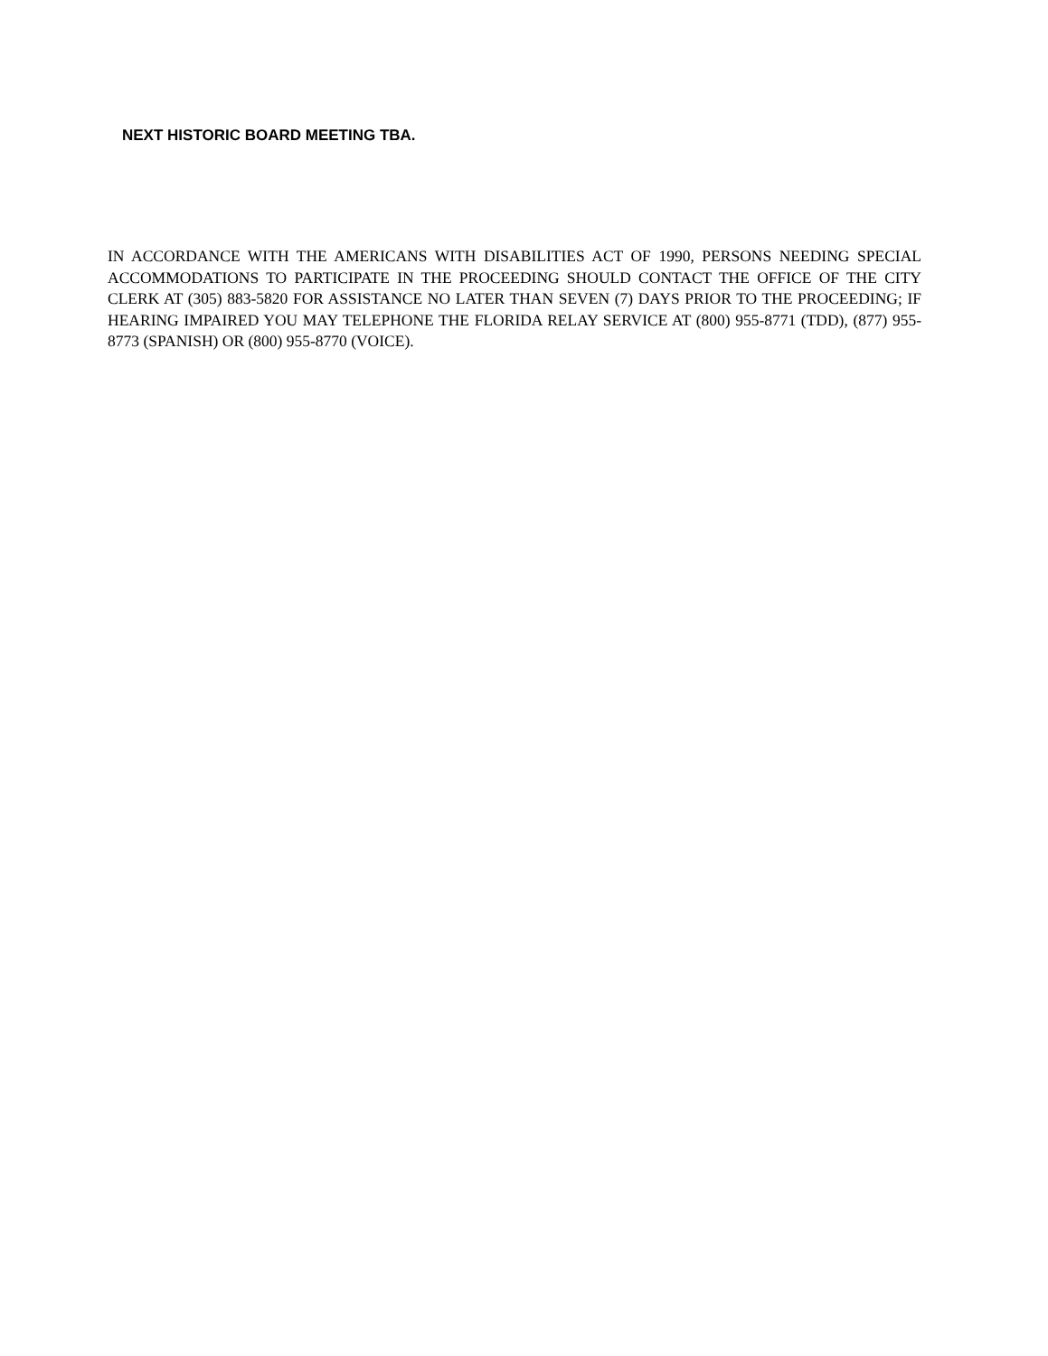NEXT HISTORIC BOARD MEETING TBA.
IN ACCORDANCE WITH THE AMERICANS WITH DISABILITIES ACT OF 1990, PERSONS NEEDING SPECIAL ACCOMMODATIONS TO PARTICIPATE IN THE PROCEEDING SHOULD CONTACT THE OFFICE OF THE CITY CLERK AT (305) 883-5820 FOR ASSISTANCE NO LATER THAN SEVEN (7) DAYS PRIOR TO THE PROCEEDING; IF HEARING IMPAIRED YOU MAY TELEPHONE THE FLORIDA RELAY SERVICE AT (800) 955-8771 (TDD), (877) 955-8773 (SPANISH) OR (800) 955-8770 (VOICE).